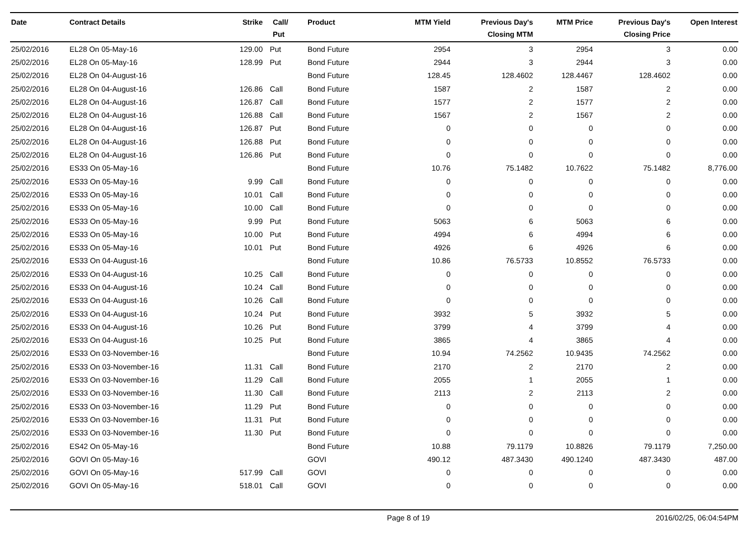| Date | Contract Details | Strike | Call/ Put | Product | MTM Yield | Previous Day's Closing MTM | MTM Price | Previous Day's Closing Price | Open Interest |
| --- | --- | --- | --- | --- | --- | --- | --- | --- | --- |
| 25/02/2016 | EL28 On 05-May-16 | 129.00 | Put | Bond Future | 2954 | 3 | 2954 | 3 | 0.00 |
| 25/02/2016 | EL28 On 05-May-16 | 128.99 | Put | Bond Future | 2944 | 3 | 2944 | 3 | 0.00 |
| 25/02/2016 | EL28 On 04-August-16 | | | Bond Future | 128.45 | 128.4602 | 128.4467 | 128.4602 | 0.00 |
| 25/02/2016 | EL28 On 04-August-16 | 126.86 | Call | Bond Future | 1587 | 2 | 1587 | 2 | 0.00 |
| 25/02/2016 | EL28 On 04-August-16 | 126.87 | Call | Bond Future | 1577 | 2 | 1577 | 2 | 0.00 |
| 25/02/2016 | EL28 On 04-August-16 | 126.88 | Call | Bond Future | 1567 | 2 | 1567 | 2 | 0.00 |
| 25/02/2016 | EL28 On 04-August-16 | 126.87 | Put | Bond Future | 0 | 0 | 0 | 0 | 0.00 |
| 25/02/2016 | EL28 On 04-August-16 | 126.88 | Put | Bond Future | 0 | 0 | 0 | 0 | 0.00 |
| 25/02/2016 | EL28 On 04-August-16 | 126.86 | Put | Bond Future | 0 | 0 | 0 | 0 | 0.00 |
| 25/02/2016 | ES33 On 05-May-16 | | | Bond Future | 10.76 | 75.1482 | 10.7622 | 75.1482 | 8,776.00 |
| 25/02/2016 | ES33 On 05-May-16 | 9.99 | Call | Bond Future | 0 | 0 | 0 | 0 | 0.00 |
| 25/02/2016 | ES33 On 05-May-16 | 10.01 | Call | Bond Future | 0 | 0 | 0 | 0 | 0.00 |
| 25/02/2016 | ES33 On 05-May-16 | 10.00 | Call | Bond Future | 0 | 0 | 0 | 0 | 0.00 |
| 25/02/2016 | ES33 On 05-May-16 | 9.99 | Put | Bond Future | 5063 | 6 | 5063 | 6 | 0.00 |
| 25/02/2016 | ES33 On 05-May-16 | 10.00 | Put | Bond Future | 4994 | 6 | 4994 | 6 | 0.00 |
| 25/02/2016 | ES33 On 05-May-16 | 10.01 | Put | Bond Future | 4926 | 6 | 4926 | 6 | 0.00 |
| 25/02/2016 | ES33 On 04-August-16 | | | Bond Future | 10.86 | 76.5733 | 10.8552 | 76.5733 | 0.00 |
| 25/02/2016 | ES33 On 04-August-16 | 10.25 | Call | Bond Future | 0 | 0 | 0 | 0 | 0.00 |
| 25/02/2016 | ES33 On 04-August-16 | 10.24 | Call | Bond Future | 0 | 0 | 0 | 0 | 0.00 |
| 25/02/2016 | ES33 On 04-August-16 | 10.26 | Call | Bond Future | 0 | 0 | 0 | 0 | 0.00 |
| 25/02/2016 | ES33 On 04-August-16 | 10.24 | Put | Bond Future | 3932 | 5 | 3932 | 5 | 0.00 |
| 25/02/2016 | ES33 On 04-August-16 | 10.26 | Put | Bond Future | 3799 | 4 | 3799 | 4 | 0.00 |
| 25/02/2016 | ES33 On 04-August-16 | 10.25 | Put | Bond Future | 3865 | 4 | 3865 | 4 | 0.00 |
| 25/02/2016 | ES33 On 03-November-16 | | | Bond Future | 10.94 | 74.2562 | 10.9435 | 74.2562 | 0.00 |
| 25/02/2016 | ES33 On 03-November-16 | 11.31 | Call | Bond Future | 2170 | 2 | 2170 | 2 | 0.00 |
| 25/02/2016 | ES33 On 03-November-16 | 11.29 | Call | Bond Future | 2055 | 1 | 2055 | 1 | 0.00 |
| 25/02/2016 | ES33 On 03-November-16 | 11.30 | Call | Bond Future | 2113 | 2 | 2113 | 2 | 0.00 |
| 25/02/2016 | ES33 On 03-November-16 | 11.29 | Put | Bond Future | 0 | 0 | 0 | 0 | 0.00 |
| 25/02/2016 | ES33 On 03-November-16 | 11.31 | Put | Bond Future | 0 | 0 | 0 | 0 | 0.00 |
| 25/02/2016 | ES33 On 03-November-16 | 11.30 | Put | Bond Future | 0 | 0 | 0 | 0 | 0.00 |
| 25/02/2016 | ES42 On 05-May-16 | | | Bond Future | 10.88 | 79.1179 | 10.8826 | 79.1179 | 7,250.00 |
| 25/02/2016 | GOVI On 05-May-16 | | | GOVI | 490.12 | 487.3430 | 490.1240 | 487.3430 | 487.00 |
| 25/02/2016 | GOVI On 05-May-16 | 517.99 | Call | GOVI | 0 | 0 | 0 | 0 | 0.00 |
| 25/02/2016 | GOVI On 05-May-16 | 518.01 | Call | GOVI | 0 | 0 | 0 | 0 | 0.00 |
Page 8 of 19 2016/02/25, 06:04:54PM